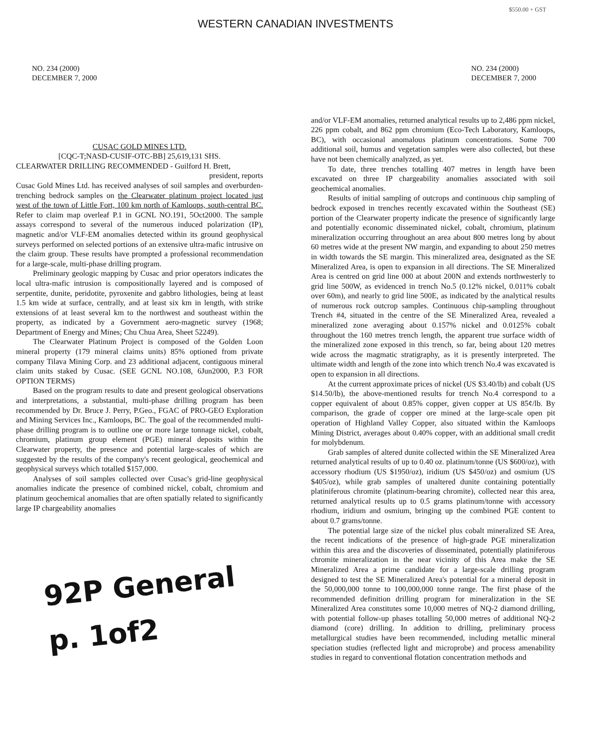$550.00 + GST
WESTERN CANADIAN INVESTMENTS
NO. 234 (2000)
DECEMBER 7, 2000
NO. 234 (2000)
DECEMBER 7, 2000
CUSAC GOLD MINES LTD.
[CQC-T;NASD-CUSIF-OTC-BB] 25,619,131 SHS.
CLEARWATER DRILLING RECOMMENDED - Guilford H. Brett, president, reports
Cusac Gold Mines Ltd. has received analyses of soil samples and overburden-trenching bedrock samples on the Clearwater platinum project located just west of the town of Little Fort, 100 km north of Kamloops, south-central BC. Refer to claim map overleaf P.1 in GCNL NO.191, 5Oct2000. The sample assays correspond to several of the numerous induced polarization (IP), magnetic and/or VLF-EM anomalies detected within its ground geophysical surveys performed on selected portions of an extensive ultra-mafic intrusive on the claim group. These results have prompted a professional recommendation for a large-scale, multi-phase drilling program.
Preliminary geologic mapping by Cusac and prior operators indicates the local ultra-mafic intrusion is compositionally layered and is composed of serpentite, dunite, peridotite, pyroxenite and gabbro lithologies, being at least 1.5 km wide at surface, centrally, and at least six km in length, with strike extensions of at least several km to the northwest and southeast within the property, as indicated by a Government aero-magnetic survey (1968; Department of Energy and Mines; Chu Chua Area, Sheet 52249).
The Clearwater Platinum Project is composed of the Golden Loon mineral property (179 mineral claims units) 85% optioned from private company Tilava Mining Corp. and 23 additional adjacent, contiguous mineral claim units staked by Cusac. (SEE GCNL NO.108, 6Jun2000, P.3 FOR OPTION TERMS)
Based on the program results to date and present geological observations and interpretations, a substantial, multi-phase drilling program has been recommended by Dr. Bruce J. Perry, P.Geo., FGAC of PRO-GEO Exploration and Mining Services Inc., Kamloops, BC. The goal of the recommended multi-phase drilling program is to outline one or more large tonnage nickel, cobalt, chromium, platinum group element (PGE) mineral deposits within the Clearwater property, the presence and potential large-scales of which are suggested by the results of the company's recent geological, geochemical and geophysical surveys which totalled $157,000.
Analyses of soil samples collected over Cusac's grid-line geophysical anomalies indicate the presence of combined nickel, cobalt, chromium and platinum geochemical anomalies that are often spatially related to significantly large IP chargeability anomalies
92P General
p. 1of2
and/or VLF-EM anomalies, returned analytical results up to 2,486 ppm nickel, 226 ppm cobalt, and 862 ppm chromium (Eco-Tech Laboratory, Kamloops, BC), with occasional anomalous platinum concentrations. Some 700 additional soil, humus and vegetation samples were also collected, but these have not been chemically analyzed, as yet.
To date, three trenches totalling 407 metres in length have been excavated on three IP chargeability anomalies associated with soil geochemical anomalies.
Results of initial sampling of outcrops and continuous chip sampling of bedrock exposed in trenches recently excavated within the Southeast (SE) portion of the Clearwater property indicate the presence of significantly large and potentially economic disseminated nickel, cobalt, chromium, platinum mineralization occurring throughout an area about 800 metres long by about 60 metres wide at the present NW margin, and expanding to about 250 metres in width towards the SE margin. This mineralized area, designated as the SE Mineralized Area, is open to expansion in all directions. The SE Mineralized Area is centred on grid line 000 at about 200N and extends northwesterly to grid line 500W, as evidenced in trench No.5 (0.12% nickel, 0.011% cobalt over 60m), and nearly to grid line 500E, as indicated by the analytical results of numerous rock outcrop samples. Continuous chip-sampling throughout Trench #4, situated in the centre of the SE Mineralized Area, revealed a mineralized zone averaging about 0.157% nickel and 0.0125% cobalt throughout the 160 metres trench length, the apparent true surface width of the mineralized zone exposed in this trench, so far, being about 120 metres wide across the magmatic stratigraphy, as it is presently interpreted. The ultimate width and length of the zone into which trench No.4 was excavated is open to expansion in all directions.
At the current approximate prices of nickel (US $3.40/lb) and cobalt (US $14.50/lb), the above-mentioned results for trench No.4 correspond to a copper equivalent of about 0.85% copper, given copper at US 85¢/lb. By comparison, the grade of copper ore mined at the large-scale open pit operation of Highland Valley Copper, also situated within the Kamloops Mining District, averages about 0.40% copper, with an additional small credit for molybdenum.
Grab samples of altered dunite collected within the SE Mineralized Area returned analytical results of up to 0.40 oz. platinum/tonne (US $600/oz), with accessory rhodium (US $1950/oz), iridium (US $450/oz) and osmium (US $405/oz), while grab samples of unaltered dunite containing potentially platiniferous chromite (platinum-bearing chromite), collected near this area, returned analytical results up to 0.5 grams platinum/tonne with accessory rhodium, iridium and osmium, bringing up the combined PGE content to about 0.7 grams/tonne.
The potential large size of the nickel plus cobalt mineralized SE Area, the recent indications of the presence of high-grade PGE mineralization within this area and the discoveries of disseminated, potentially platiniferous chromite mineralization in the near vicinity of this Area make the SE Mineralized Area a prime candidate for a large-scale drilling program designed to test the SE Mineralized Area's potential for a mineral deposit in the 50,000,000 tonne to 100,000,000 tonne range. The first phase of the recommended definition drilling program for mineralization in the SE Mineralized Area constitutes some 10,000 metres of NQ-2 diamond drilling, with potential follow-up phases totalling 50,000 metres of additional NQ-2 diamond (core) drilling. In addition to drilling, preliminary process metallurgical studies have been recommended, including metallic mineral speciation studies (reflected light and microprobe) and process amenability studies in regard to conventional flotation concentration methods and